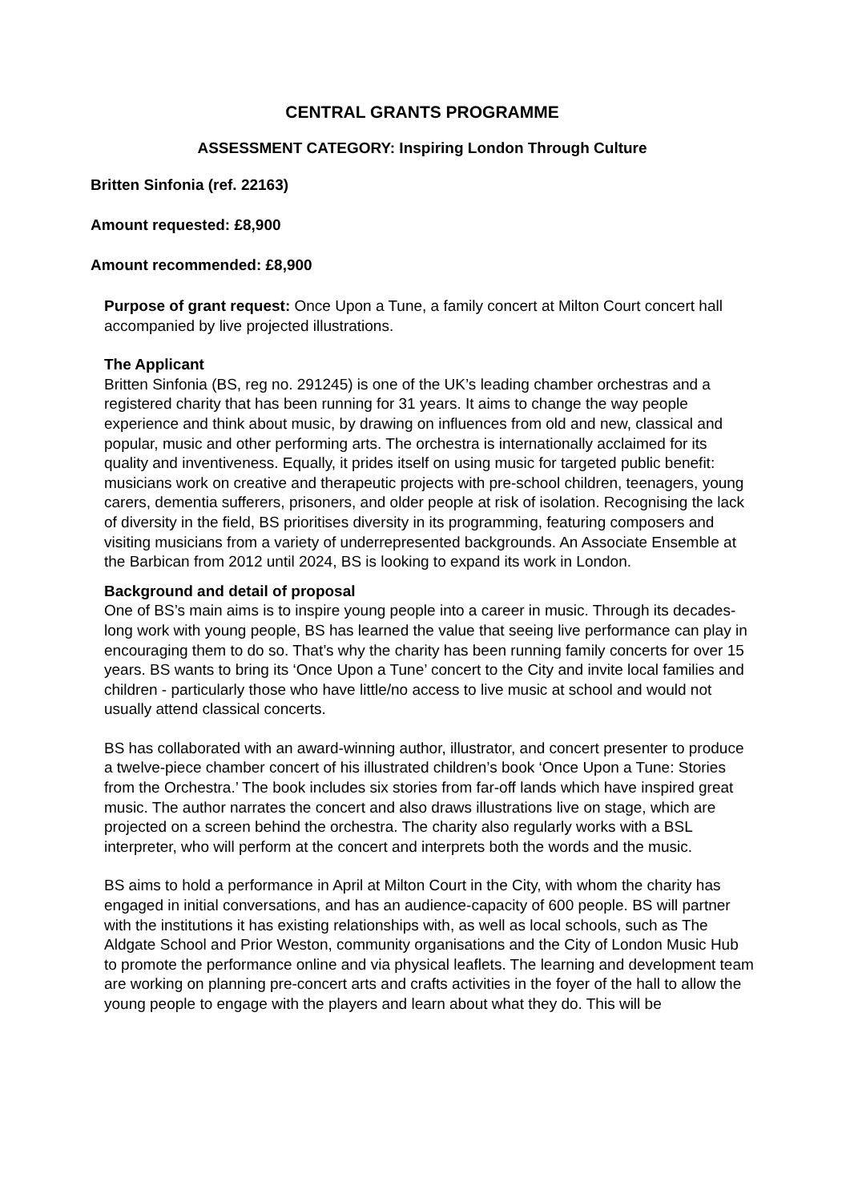CENTRAL GRANTS PROGRAMME
ASSESSMENT CATEGORY: Inspiring London Through Culture
Britten Sinfonia (ref. 22163)
Amount requested: £8,900
Amount recommended: £8,900
Purpose of grant request: Once Upon a Tune, a family concert at Milton Court concert hall accompanied by live projected illustrations.
The Applicant
Britten Sinfonia (BS, reg no. 291245) is one of the UK’s leading chamber orchestras and a registered charity that has been running for 31 years. It aims to change the way people experience and think about music, by drawing on influences from old and new, classical and popular, music and other performing arts. The orchestra is internationally acclaimed for its quality and inventiveness. Equally, it prides itself on using music for targeted public benefit: musicians work on creative and therapeutic projects with pre-school children, teenagers, young carers, dementia sufferers, prisoners, and older people at risk of isolation. Recognising the lack of diversity in the field, BS prioritises diversity in its programming, featuring composers and visiting musicians from a variety of underrepresented backgrounds. An Associate Ensemble at the Barbican from 2012 until 2024, BS is looking to expand its work in London.
Background and detail of proposal
One of BS’s main aims is to inspire young people into a career in music. Through its decades-long work with young people, BS has learned the value that seeing live performance can play in encouraging them to do so. That’s why the charity has been running family concerts for over 15 years. BS wants to bring its ‘Once Upon a Tune’ concert to the City and invite local families and children - particularly those who have little/no access to live music at school and would not usually attend classical concerts.
BS has collaborated with an award-winning author, illustrator, and concert presenter to produce a twelve-piece chamber concert of his illustrated children’s book ‘Once Upon a Tune: Stories from the Orchestra.’ The book includes six stories from far-off lands which have inspired great music. The author narrates the concert and also draws illustrations live on stage, which are projected on a screen behind the orchestra. The charity also regularly works with a BSL interpreter, who will perform at the concert and interprets both the words and the music.
BS aims to hold a performance in April at Milton Court in the City, with whom the charity has engaged in initial conversations, and has an audience-capacity of 600 people. BS will partner with the institutions it has existing relationships with, as well as local schools, such as The Aldgate School and Prior Weston, community organisations and the City of London Music Hub to promote the performance online and via physical leaflets. The learning and development team are working on planning pre-concert arts and crafts activities in the foyer of the hall to allow the young people to engage with the players and learn about what they do. This will be